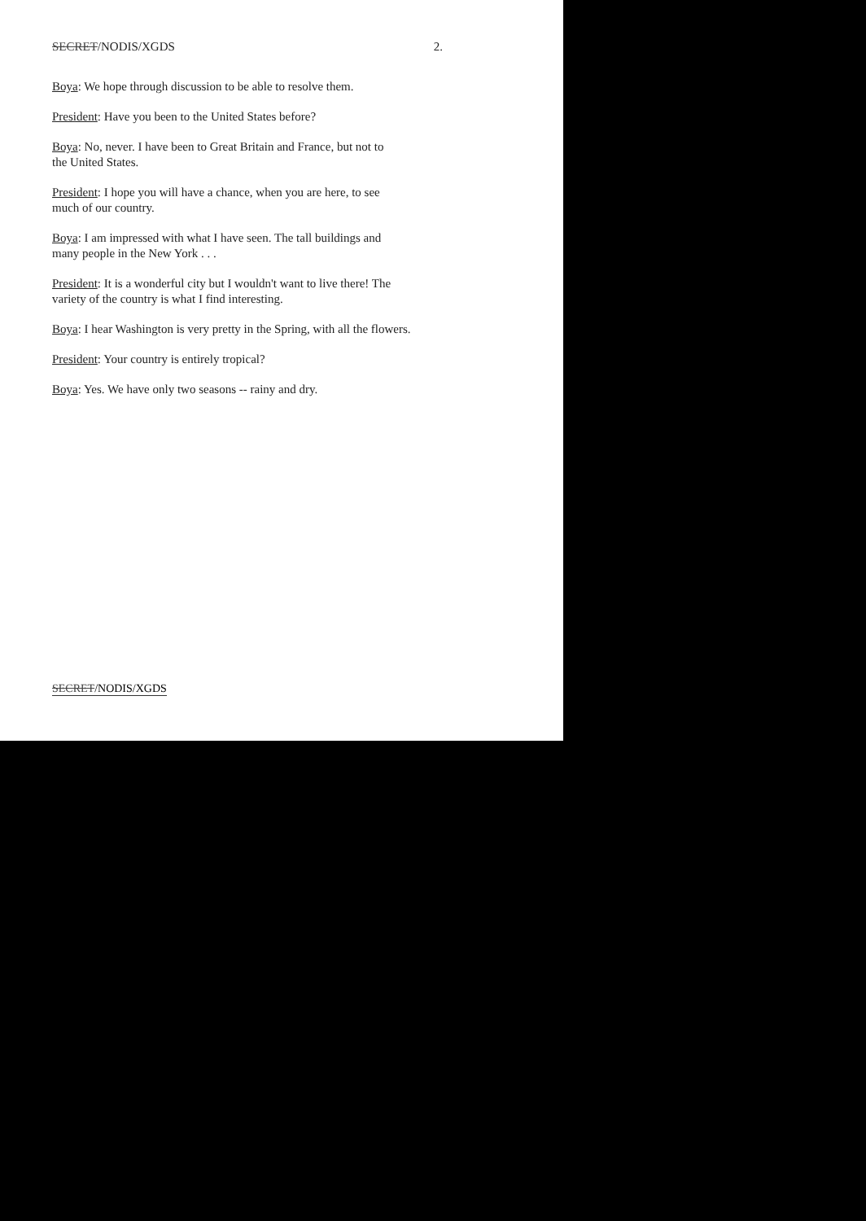SECRET/NODIS/XGDS 2.
Boya: We hope through discussion to be able to resolve them.
President: Have you been to the United States before?
Boya: No, never. I have been to Great Britain and France, but not to
the United States.
President: I hope you will have a chance, when you are here, to see
much of our country.
Boya: I am impressed with what I have seen. The tall buildings and
many people in the New York . . .
President: It is a wonderful city but I wouldn't want to live there! The
variety of the country is what I find interesting.
Boya: I hear Washington is very pretty in the Spring, with all the flowers.
President: Your country is entirely tropical?
Boya: Yes. We have only two seasons -- rainy and dry.
SECRET/NODIS/XGDS